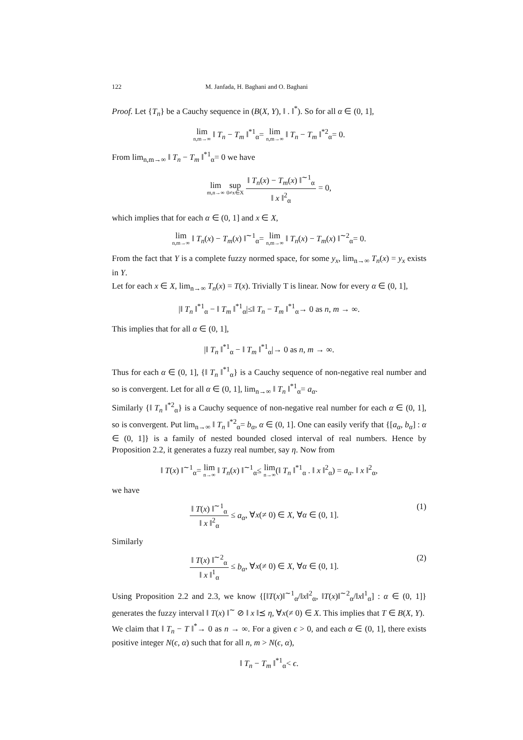122 M. Janfada, H. Baghani and O. Baghani
Proof. Let {T<sub>n</sub>} be a Cauchy sequence in (B(X, Y), ‖ . ‖<sup>*</sup>). So for all α ∈ (0, 1],
lim n,m→∞ ‖ T<sub>n</sub> − T<sub>m</sub> ‖<sup>*1</sup><sub>α</sub>= lim n,m→∞ ‖ T<sub>n</sub> − T<sub>m</sub> ‖<sup>*2</sup><sub>α</sub>= 0.
From lim<sub>n,m→∞</sub> ‖ T<sub>n</sub> − T<sub>m</sub> ‖<sup>*1</sup><sub>α</sub>= 0 we have
lim m,n→∞ sup 0≠x∈X ‖ T<sub>n</sub>(x) − T<sub>m</sub>(x) ‖<sup>∼1</sup><sub>α</sub> ‖ x ‖<sup>2</sup><sub>α</sub> = 0,
which implies that for each α ∈ (0, 1] and x ∈ X,
lim n,m→∞ ‖ T<sub>n</sub>(x) − T<sub>m</sub>(x) ‖<sup>∼1</sup><sub>α</sub>= lim n,m→∞ ‖ T<sub>n</sub>(x) − T<sub>m</sub>(x) ‖<sup>∼2</sup><sub>α</sub>= 0.
From the fact that Y is a complete fuzzy normed space, for some y<sub>x</sub>, lim<sub>n→∞</sub> T<sub>n</sub>(x) = y<sub>x</sub> exists in Y.
Let for each x ∈ X, lim<sub>n→∞</sub> T<sub>n</sub>(x) = T(x). Trivially T is linear. Now for every α ∈ (0, 1],
|‖ T<sub>n</sub> ‖<sup>*1</sup><sub>α</sub> − ‖ T<sub>m</sub> ‖<sup>*1</sup><sub>α</sub>|≤‖ T<sub>n</sub> − T<sub>m</sub> ‖<sup>*1</sup><sub>α</sub>→ 0 as n, m → ∞.
This implies that for all α ∈ (0, 1],
|‖ T<sub>n</sub> ‖<sup>*1</sup><sub>α</sub> − ‖ T<sub>m</sub> ‖<sup>*1</sup><sub>α</sub>|→ 0 as n, m → ∞.
Thus for each α ∈ (0, 1], {‖ T<sub>n</sub> ‖<sup>*1</sup><sub>α</sub>} is a Cauchy sequence of non-negative real number and so is convergent. Let for all α ∈ (0, 1], lim<sub>n→∞</sub> ‖ T<sub>n</sub> ‖<sup>*1</sup><sub>α</sub>= a<sub>α</sub>.
Similarly {‖ T<sub>n</sub> ‖<sup>*2</sup><sub>α</sub>} is a Cauchy sequence of non-negative real number for each α ∈ (0, 1], so is convergent. Put lim<sub>n→∞</sub> ‖ T<sub>n</sub> ‖<sup>*2</sup><sub>α</sub>= b<sub>α</sub>, α ∈ (0, 1]. One can easily verify that {[a<sub>α</sub>, b<sub>α</sub>] : α ∈ (0, 1]} is a family of nested bounded closed interval of real numbers. Hence by Proposition 2.2, it generates a fuzzy real number, say η. Now from
‖ T(x) ‖<sup>∼1</sup><sub>α</sub>= lim n→∞ ‖ T<sub>n</sub>(x) ‖<sup>∼1</sup><sub>α</sub>≤ lim n→∞(‖ T<sub>n</sub> ‖<sup>*1</sup><sub>α</sub> . ‖ x ‖<sup>2</sup><sub>α</sub>) = a<sub>α</sub>. ‖ x ‖<sup>2</sup><sub>α</sub>,
we have
‖ T(x) ‖<sup>∼1</sup><sub>α</sub> ‖ x ‖<sup>2</sup><sub>α</sub> ≤ a<sub>α</sub>, ∀x(≠ 0) ∈ X, ∀α ∈ (0, 1]. (1)
Similarly
‖ T(x) ‖<sup>∼2</sup><sub>α</sub> ‖ x ‖<sup>1</sup><sub>α</sub> ≤ b<sub>α</sub>, ∀x(≠ 0) ∈ X, ∀α ∈ (0, 1]. (2)
Using Proposition 2.2 and 2.3, we know {[‖T(x)‖<sup>∼1</sup><sub>α</sub>/‖x‖<sup>2</sup><sub>α</sub>, ‖T(x)‖<sup>∼2</sup><sub>α</sub>/‖x‖<sup>1</sup><sub>α</sub>] : α ∈ (0, 1]} generates the fuzzy interval ‖ T(x) ‖<sup>∼</sup> ⊘ ‖ x ‖⪯ η, ∀x(≠ 0) ∈ X. This implies that T ∈ B(X, Y).
We claim that ‖ T<sub>n</sub> − T ‖<sup>*</sup>→ 0 as n → ∞. For a given ϵ > 0, and each α ∈ (0, 1], there exists positive integer N(ϵ, α) such that for all n, m > N(ϵ, α),
‖ T<sub>n</sub> − T<sub>m</sub> ‖<sup>*1</sup><sub>α</sub>< ϵ.